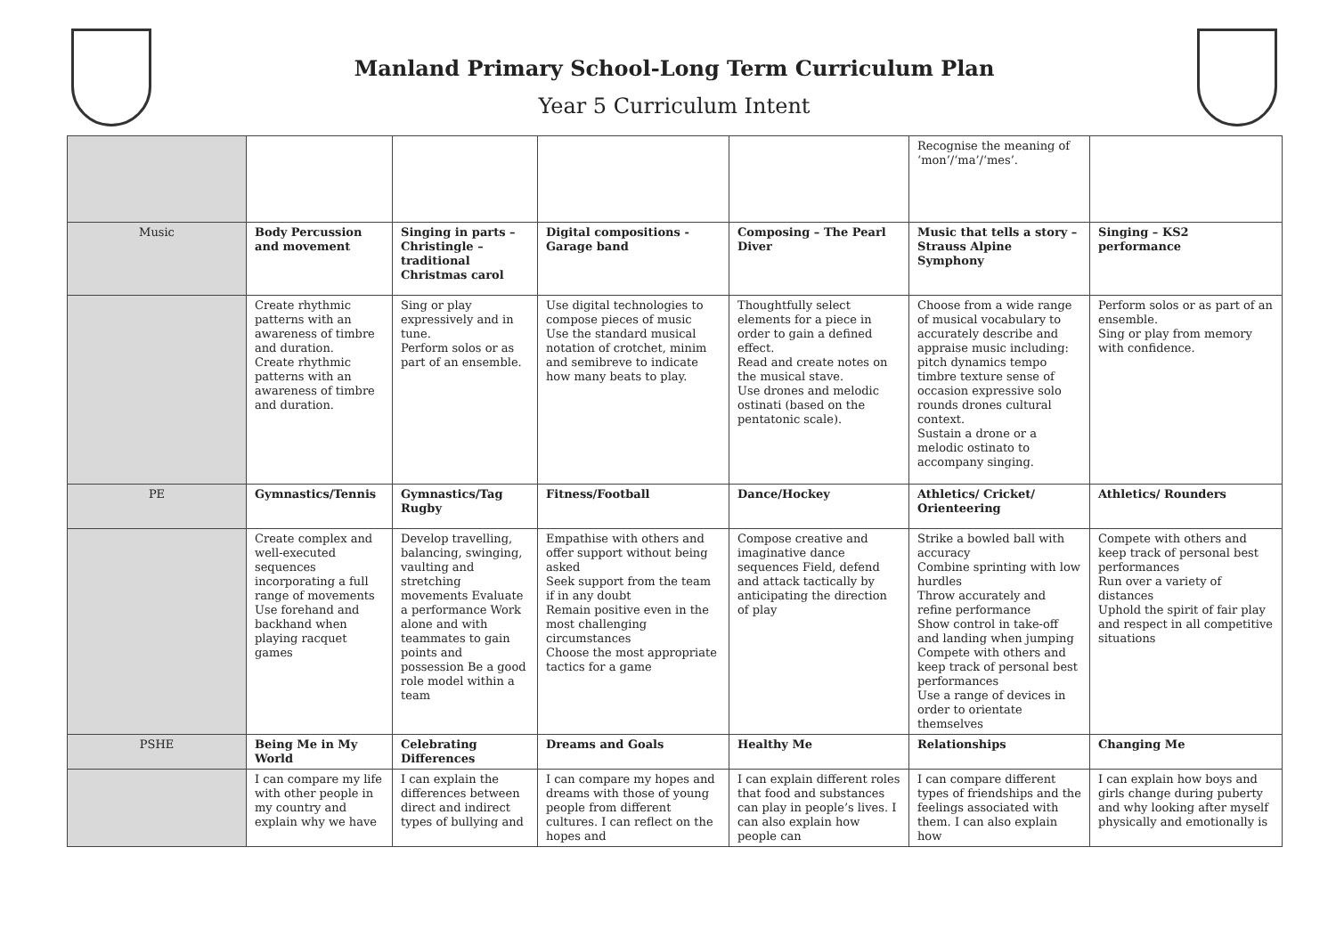Manland Primary School-Long Term Curriculum Plan
Year 5 Curriculum Intent
| | | | | | Recognise the meaning of ‘mon’/‘ma’/‘mes’. | |
| Music | Body Percussion and movement | Singing in parts – Christingle – traditional Christmas carol | Digital compositions - Garage band | Composing – The Pearl Diver | Music that tells a story – Strauss Alpine Symphony | Singing – KS2 performance |
| | Create rhythmic patterns with an awareness of timbre and duration. Create rhythmic patterns with an awareness of timbre and duration. | Sing or play expressively and in tune. Perform solos or as part of an ensemble. | Use digital technologies to compose pieces of music Use the standard musical notation of crotchet, minim and semibreve to indicate how many beats to play. | Thoughtfully select elements for a piece in order to gain a defined effect. Read and create notes on the musical stave. Use drones and melodic ostinati (based on the pentatonic scale). | Choose from a wide range of musical vocabulary to accurately describe and appraise music including: pitch dynamics tempo timbre texture sense of occasion expressive solo rounds drones cultural context. Sustain a drone or a melodic ostinato to accompany singing. | Perform solos or as part of an ensemble. Sing or play from memory with confidence. |
| PE | Gymnastics/Tennis | Gymnastics/Tag Rugby | Fitness/Football | Dance/Hockey | Athletics/ Cricket/ Orienteering | Athletics/ Rounders |
| | Create complex and well-executed sequences incorporating a full range of movements Use forehand and backhand when playing racquet games | Develop travelling, balancing, swinging, vaulting and stretching movements Evaluate a performance Work alone and with teammates to gain points and possession Be a good role model within a team | Empathise with others and offer support without being asked Seek support from the team if in any doubt Remain positive even in the most challenging circumstances Choose the most appropriate tactics for a game | Compose creative and imaginative dance sequences Field, defend and attack tactically by anticipating the direction of play | Strike a bowled ball with accuracy Combine sprinting with low hurdles Throw accurately and refine performance Show control in take-off and landing when jumping Compete with others and keep track of personal best performances Use a range of devices in order to orientate themselves | Compete with others and keep track of personal best performances Run over a variety of distances Uphold the spirit of fair play and respect in all competitive situations |
| PSHE | Being Me in My World | Celebrating Differences | Dreams and Goals | Healthy Me | Relationships | Changing Me |
| | I can compare my life with other people in my country and explain why we have | I can explain the differences between direct and indirect types of bullying and | I can compare my hopes and dreams with those of young people from different cultures. I can reflect on the hopes and | I can explain different roles that food and substances can play in people’s lives. I can also explain how people can | I can compare different types of friendships and the feelings associated with them. I can also explain how | I can explain how boys and girls change during puberty and why looking after myself physically and emotionally is |